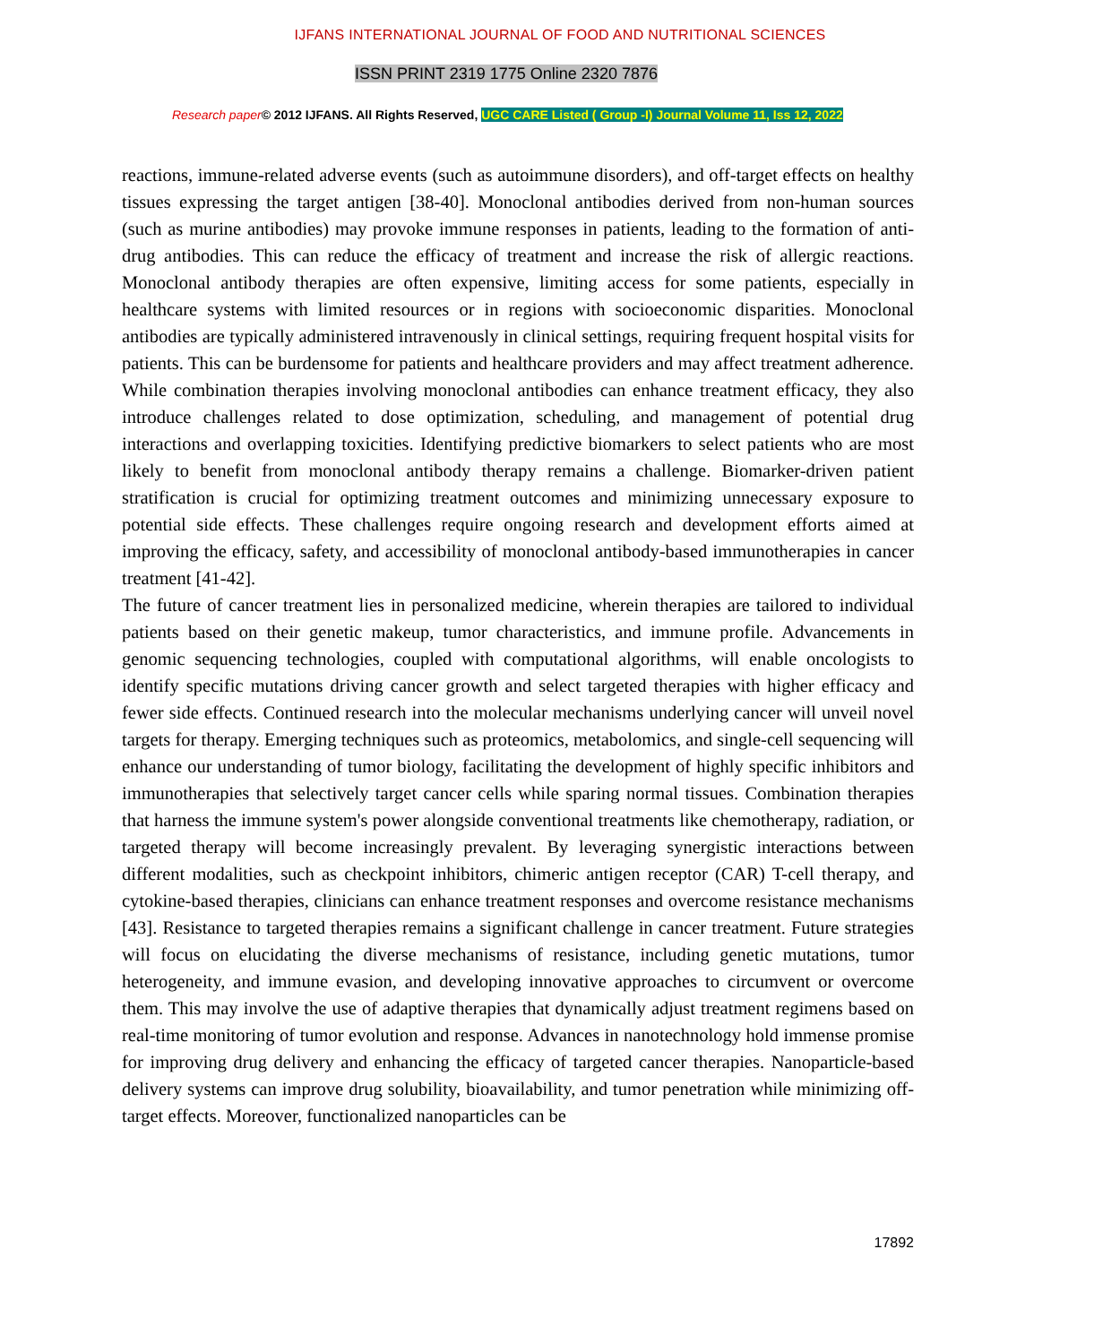IJFANS INTERNATIONAL JOURNAL OF FOOD AND NUTRITIONAL SCIENCES
ISSN PRINT 2319 1775 Online 2320 7876
Research paper© 2012 IJFANS. All Rights Reserved, UGC CARE Listed ( Group -I) Journal Volume 11, Iss 12, 2022
reactions, immune-related adverse events (such as autoimmune disorders), and off-target effects on healthy tissues expressing the target antigen [38-40]. Monoclonal antibodies derived from non-human sources (such as murine antibodies) may provoke immune responses in patients, leading to the formation of anti-drug antibodies. This can reduce the efficacy of treatment and increase the risk of allergic reactions. Monoclonal antibody therapies are often expensive, limiting access for some patients, especially in healthcare systems with limited resources or in regions with socioeconomic disparities. Monoclonal antibodies are typically administered intravenously in clinical settings, requiring frequent hospital visits for patients. This can be burdensome for patients and healthcare providers and may affect treatment adherence. While combination therapies involving monoclonal antibodies can enhance treatment efficacy, they also introduce challenges related to dose optimization, scheduling, and management of potential drug interactions and overlapping toxicities. Identifying predictive biomarkers to select patients who are most likely to benefit from monoclonal antibody therapy remains a challenge. Biomarker-driven patient stratification is crucial for optimizing treatment outcomes and minimizing unnecessary exposure to potential side effects. These challenges require ongoing research and development efforts aimed at improving the efficacy, safety, and accessibility of monoclonal antibody-based immunotherapies in cancer treatment [41-42].
The future of cancer treatment lies in personalized medicine, wherein therapies are tailored to individual patients based on their genetic makeup, tumor characteristics, and immune profile. Advancements in genomic sequencing technologies, coupled with computational algorithms, will enable oncologists to identify specific mutations driving cancer growth and select targeted therapies with higher efficacy and fewer side effects. Continued research into the molecular mechanisms underlying cancer will unveil novel targets for therapy. Emerging techniques such as proteomics, metabolomics, and single-cell sequencing will enhance our understanding of tumor biology, facilitating the development of highly specific inhibitors and immunotherapies that selectively target cancer cells while sparing normal tissues. Combination therapies that harness the immune system's power alongside conventional treatments like chemotherapy, radiation, or targeted therapy will become increasingly prevalent. By leveraging synergistic interactions between different modalities, such as checkpoint inhibitors, chimeric antigen receptor (CAR) T-cell therapy, and cytokine-based therapies, clinicians can enhance treatment responses and overcome resistance mechanisms [43]. Resistance to targeted therapies remains a significant challenge in cancer treatment. Future strategies will focus on elucidating the diverse mechanisms of resistance, including genetic mutations, tumor heterogeneity, and immune evasion, and developing innovative approaches to circumvent or overcome them. This may involve the use of adaptive therapies that dynamically adjust treatment regimens based on real-time monitoring of tumor evolution and response. Advances in nanotechnology hold immense promise for improving drug delivery and enhancing the efficacy of targeted cancer therapies. Nanoparticle-based delivery systems can improve drug solubility, bioavailability, and tumor penetration while minimizing off-target effects. Moreover, functionalized nanoparticles can be
17892